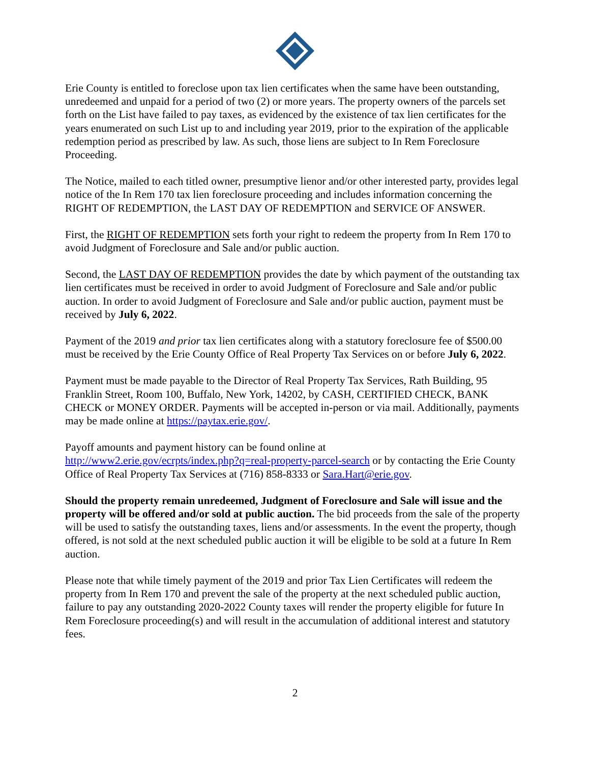Erie County is entitled to foreclose upon tax lien certificates when the same have been outstanding, unredeemed and unpaid for a period of two (2) or more years. The property owners of the parcels set forth on the List have failed to pay taxes, as evidenced by the existence of tax lien certificates for the years enumerated on such List up to and including year 2019, prior to the expiration of the applicable redemption period as prescribed by law. As such, those liens are subject to In Rem Foreclosure Proceeding.
The Notice, mailed to each titled owner, presumptive lienor and/or other interested party, provides legal notice of the In Rem 170 tax lien foreclosure proceeding and includes information concerning the RIGHT OF REDEMPTION, the LAST DAY OF REDEMPTION and SERVICE OF ANSWER.
First, the RIGHT OF REDEMPTION sets forth your right to redeem the property from In Rem 170 to avoid Judgment of Foreclosure and Sale and/or public auction.
Second, the LAST DAY OF REDEMPTION provides the date by which payment of the outstanding tax lien certificates must be received in order to avoid Judgment of Foreclosure and Sale and/or public auction. In order to avoid Judgment of Foreclosure and Sale and/or public auction, payment must be received by July 6, 2022.
Payment of the 2019 and prior tax lien certificates along with a statutory foreclosure fee of $500.00 must be received by the Erie County Office of Real Property Tax Services on or before July 6, 2022.
Payment must be made payable to the Director of Real Property Tax Services, Rath Building, 95 Franklin Street, Room 100, Buffalo, New York, 14202, by CASH, CERTIFIED CHECK, BANK CHECK or MONEY ORDER. Payments will be accepted in-person or via mail. Additionally, payments may be made online at https://paytax.erie.gov/.
Payoff amounts and payment history can be found online at
http://www2.erie.gov/ecrpts/index.php?q=real-property-parcel-search or by contacting the Erie County Office of Real Property Tax Services at (716) 858-8333 or Sara.Hart@erie.gov.
Should the property remain unredeemed, Judgment of Foreclosure and Sale will issue and the property will be offered and/or sold at public auction. The bid proceeds from the sale of the property will be used to satisfy the outstanding taxes, liens and/or assessments. In the event the property, though offered, is not sold at the next scheduled public auction it will be eligible to be sold at a future In Rem auction.
Please note that while timely payment of the 2019 and prior Tax Lien Certificates will redeem the property from In Rem 170 and prevent the sale of the property at the next scheduled public auction, failure to pay any outstanding 2020-2022 County taxes will render the property eligible for future In Rem Foreclosure proceeding(s) and will result in the accumulation of additional interest and statutory fees.
2